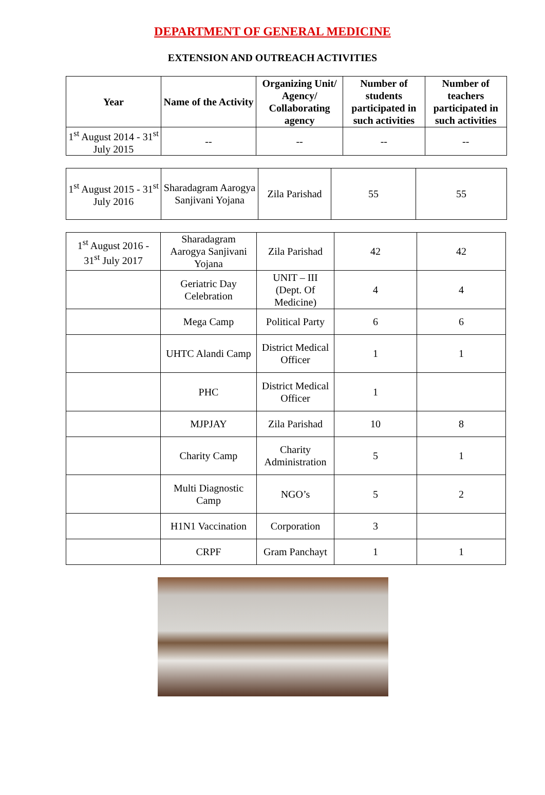DEPARTMENT OF GENERAL MEDICINE
EXTENSION AND OUTREACH ACTIVITIES
| Year | Name of the Activity | Organizing Unit/ Agency/ Collaborating agency | Number of students participated in such activities | Number of teachers participated in such activities |
| --- | --- | --- | --- | --- |
| 1<sup>st</sup> August 2014 - 31<sup>st</sup> July 2015 | -- | -- | -- | -- |
| 1<sup>st</sup> August 2015 - 31<sup>st</sup> July 2016 | Sharadagram Aarogya Sanjivani Yojana | Zila Parishad | 55 | 55 |
| 1<sup>st</sup> August 2016 - 31<sup>st</sup> July 2017 | Sharadagram Aarogya Sanjivani Yojana | Zila Parishad | 42 | 42 |
| | Geriatric Day Celebration | UNIT – III (Dept. Of Medicine) | 4 | 4 |
| | Mega Camp | Political Party | 6 | 6 |
| | UHTC Alandi Camp | District Medical Officer | 1 | 1 |
| | PHC | District Medical Officer | 1 | |
| | MJPJAY | Zila Parishad | 10 | 8 |
| | Charity Camp | Charity Administration | 5 | 1 |
| | Multi Diagnostic Camp | NGO’s | 5 | 2 |
| | H1N1 Vaccination | Corporation | 3 | |
| | CRPF | Gram Panchayt | 1 | 1 |